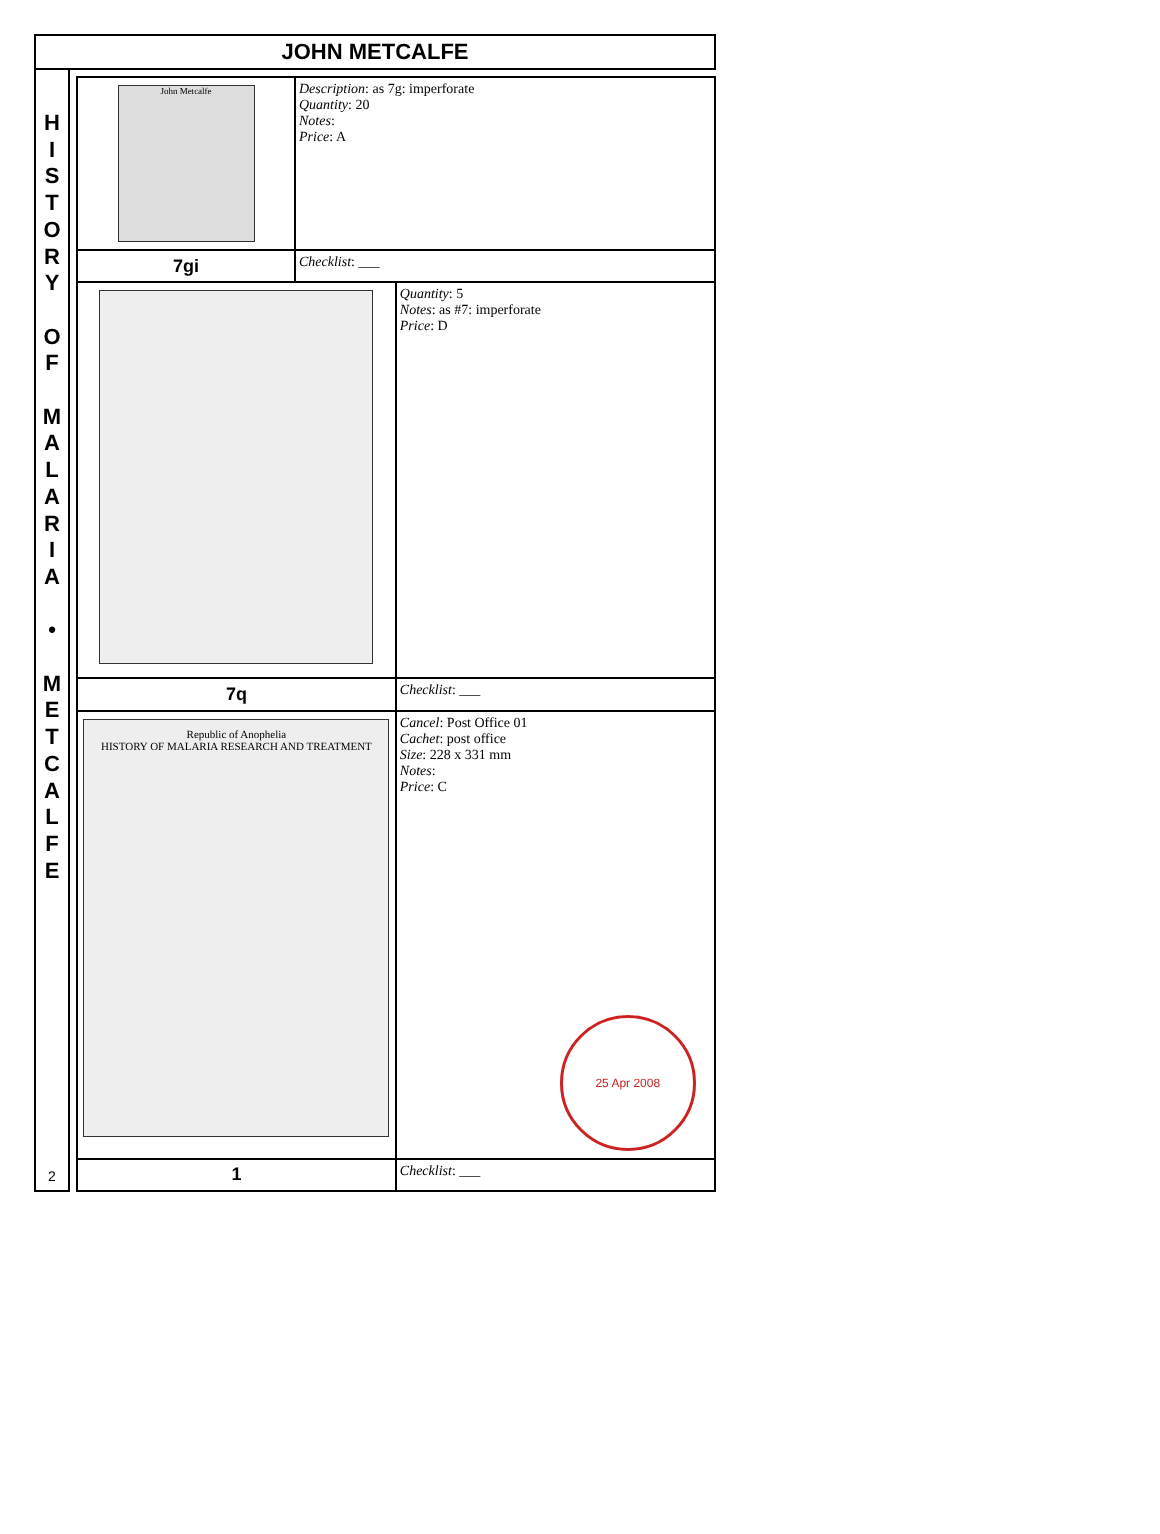JOHN METCALFE
H
I
S
T
O
R
Y
O
F
M
A
L
A
R
I
A
•
M
E
T
C
A
L
F
E
2
| John Metcalfe | Description : as 7g: imperforate Quantity : 20 Notes : Price : A | |
| 7gi | Checklist : ___ | |
| | | Quantity : 5 Notes : as #7: imperforate Price : D |
| 7q | | Checklist : ___ |
| Republic of Anophelia HISTORY OF MALARIA RESEARCH AND TREATMENT | | Cancel : Post Office 01 Cachet : post office Size : 228 x 331 mm Notes : Price : C 25 Apr 2008 |
| 1 | | Checklist : ___ |